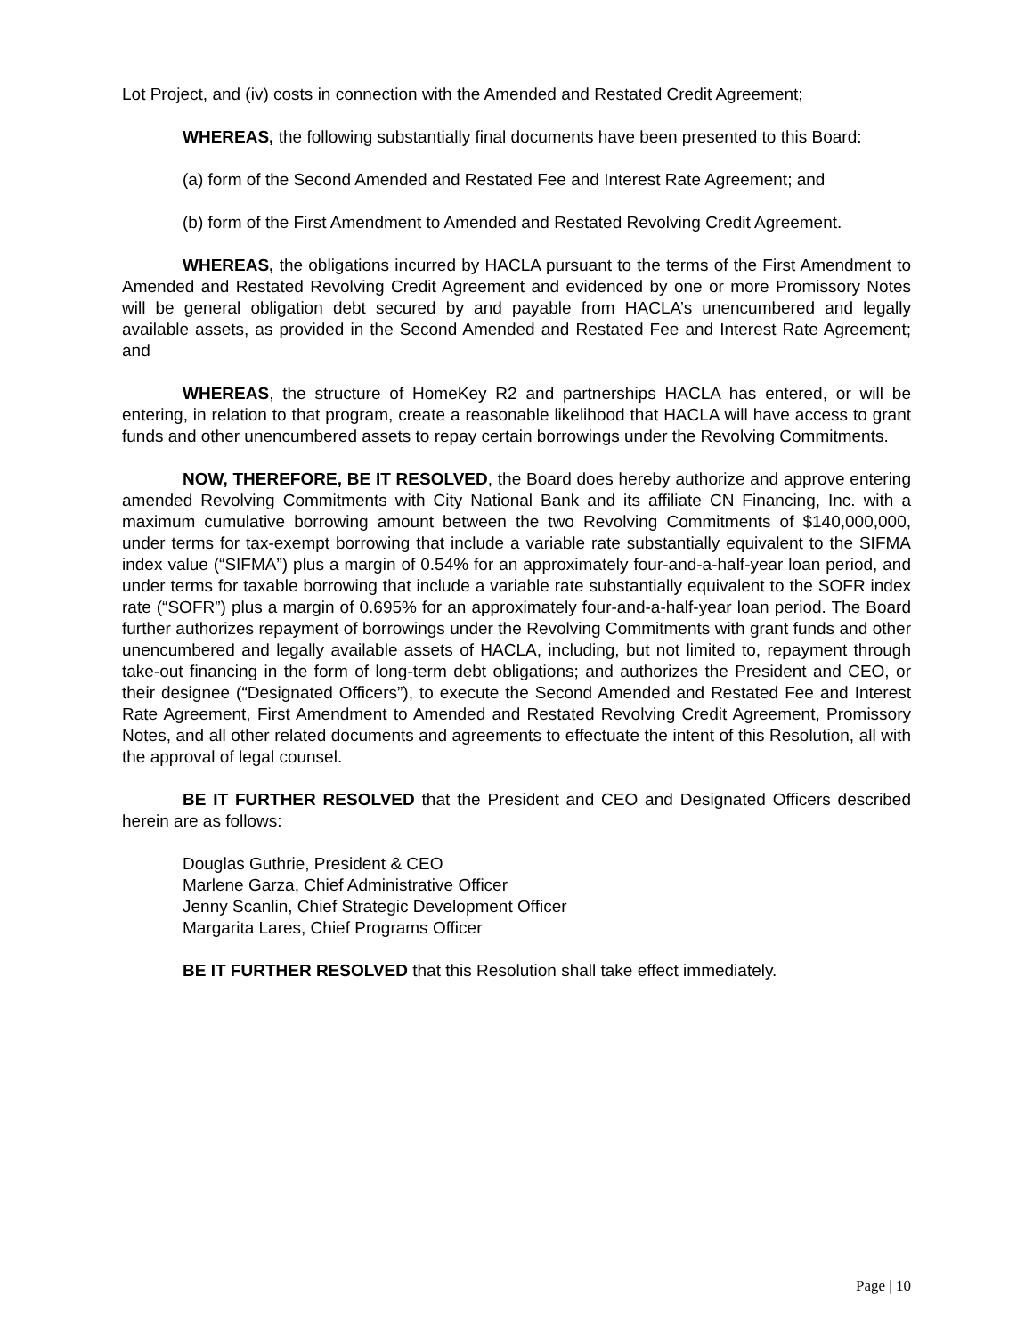Lot Project, and (iv) costs in connection with the Amended and Restated Credit Agreement;
WHEREAS, the following substantially final documents have been presented to this Board:
(a) form of the Second Amended and Restated Fee and Interest Rate Agreement; and
(b) form of the First Amendment to Amended and Restated Revolving Credit Agreement.
WHEREAS, the obligations incurred by HACLA pursuant to the terms of the First Amendment to Amended and Restated Revolving Credit Agreement and evidenced by one or more Promissory Notes will be general obligation debt secured by and payable from HACLA’s unencumbered and legally available assets, as provided in the Second Amended and Restated Fee and Interest Rate Agreement; and
WHEREAS, the structure of HomeKey R2 and partnerships HACLA has entered, or will be entering, in relation to that program, create a reasonable likelihood that HACLA will have access to grant funds and other unencumbered assets to repay certain borrowings under the Revolving Commitments.
NOW, THEREFORE, BE IT RESOLVED, the Board does hereby authorize and approve entering amended Revolving Commitments with City National Bank and its affiliate CN Financing, Inc. with a maximum cumulative borrowing amount between the two Revolving Commitments of $140,000,000, under terms for tax-exempt borrowing that include a variable rate substantially equivalent to the SIFMA index value (“SIFMA”) plus a margin of 0.54% for an approximately four-and-a-half-year loan period, and under terms for taxable borrowing that include a variable rate substantially equivalent to the SOFR index rate (“SOFR”) plus a margin of 0.695% for an approximately four-and-a-half-year loan period. The Board further authorizes repayment of borrowings under the Revolving Commitments with grant funds and other unencumbered and legally available assets of HACLA, including, but not limited to, repayment through take-out financing in the form of long-term debt obligations; and authorizes the President and CEO, or their designee (“Designated Officers”), to execute the Second Amended and Restated Fee and Interest Rate Agreement, First Amendment to Amended and Restated Revolving Credit Agreement, Promissory Notes, and all other related documents and agreements to effectuate the intent of this Resolution, all with the approval of legal counsel.
BE IT FURTHER RESOLVED that the President and CEO and Designated Officers described herein are as follows:
Douglas Guthrie, President & CEO
Marlene Garza, Chief Administrative Officer
Jenny Scanlin, Chief Strategic Development Officer
Margarita Lares, Chief Programs Officer
BE IT FURTHER RESOLVED that this Resolution shall take effect immediately.
Page | 10